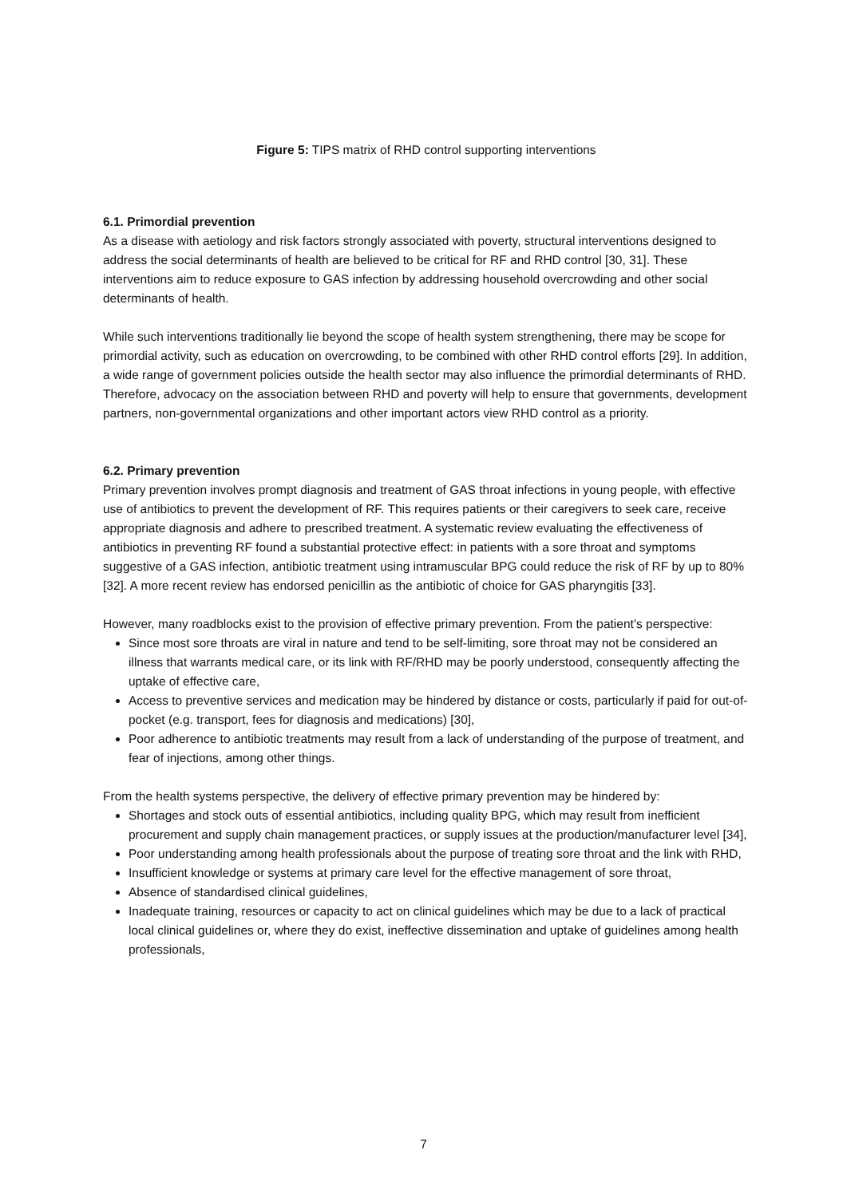Figure 5: TIPS matrix of RHD control supporting interventions
6.1. Primordial prevention
As a disease with aetiology and risk factors strongly associated with poverty, structural interventions designed to address the social determinants of health are believed to be critical for RF and RHD control [30, 31]. These interventions aim to reduce exposure to GAS infection by addressing household overcrowding and other social determinants of health.
While such interventions traditionally lie beyond the scope of health system strengthening, there may be scope for primordial activity, such as education on overcrowding, to be combined with other RHD control efforts [29]. In addition, a wide range of government policies outside the health sector may also influence the primordial determinants of RHD. Therefore, advocacy on the association between RHD and poverty will help to ensure that governments, development partners, non-governmental organizations and other important actors view RHD control as a priority.
6.2. Primary prevention
Primary prevention involves prompt diagnosis and treatment of GAS throat infections in young people, with effective use of antibiotics to prevent the development of RF. This requires patients or their caregivers to seek care, receive appropriate diagnosis and adhere to prescribed treatment. A systematic review evaluating the effectiveness of antibiotics in preventing RF found a substantial protective effect: in patients with a sore throat and symptoms suggestive of a GAS infection, antibiotic treatment using intramuscular BPG could reduce the risk of RF by up to 80% [32]. A more recent review has endorsed penicillin as the antibiotic of choice for GAS pharyngitis [33].
However, many roadblocks exist to the provision of effective primary prevention. From the patient’s perspective:
Since most sore throats are viral in nature and tend to be self-limiting, sore throat may not be considered an illness that warrants medical care, or its link with RF/RHD may be poorly understood, consequently affecting the uptake of effective care,
Access to preventive services and medication may be hindered by distance or costs, particularly if paid for out-of-pocket (e.g. transport, fees for diagnosis and medications) [30],
Poor adherence to antibiotic treatments may result from a lack of understanding of the purpose of treatment, and fear of injections, among other things.
From the health systems perspective, the delivery of effective primary prevention may be hindered by:
Shortages and stock outs of essential antibiotics, including quality BPG, which may result from inefficient procurement and supply chain management practices, or supply issues at the production/manufacturer level [34],
Poor understanding among health professionals about the purpose of treating sore throat and the link with RHD,
Insufficient knowledge or systems at primary care level for the effective management of sore throat,
Absence of standardised clinical guidelines,
Inadequate training, resources or capacity to act on clinical guidelines which may be due to a lack of practical local clinical guidelines or, where they do exist, ineffective dissemination and uptake of guidelines among health professionals,
7